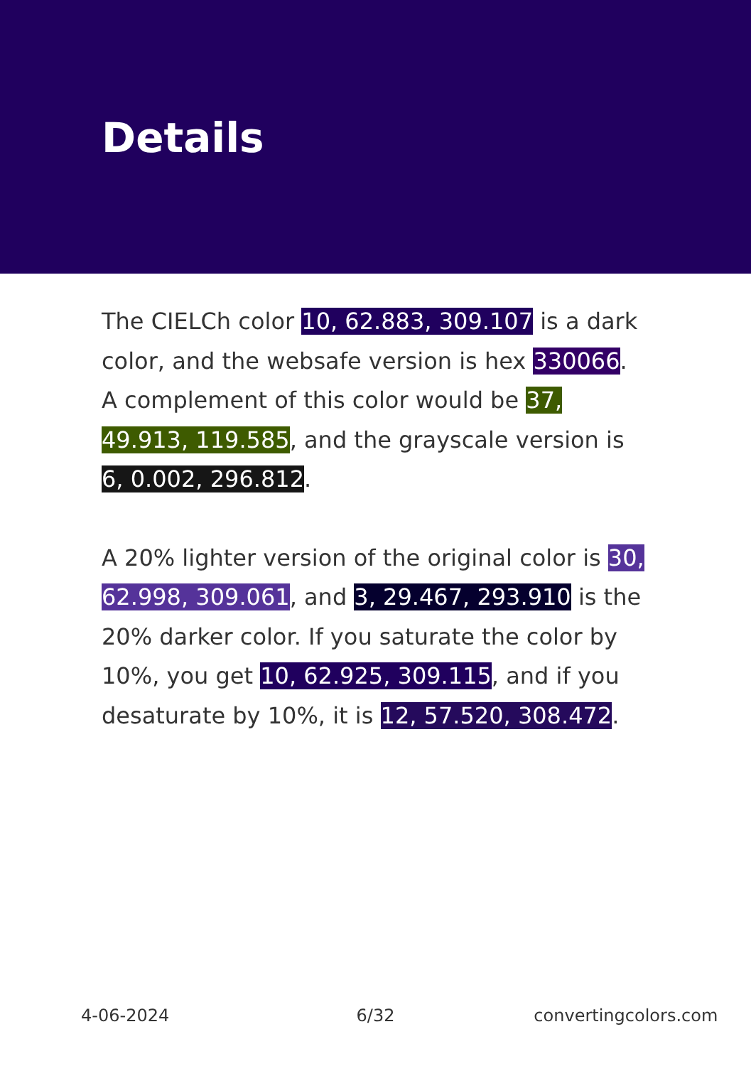Details
The CIELCh color 10, 62.883, 309.107 is a dark color, and the websafe version is hex 330066. A complement of this color would be 37, 49.913, 119.585, and the grayscale version is 6, 0.002, 296.812.
A 20% lighter version of the original color is 30, 62.998, 309.061, and 3, 29.467, 293.910 is the 20% darker color. If you saturate the color by 10%, you get 10, 62.925, 309.115, and if you desaturate by 10%, it is 12, 57.520, 308.472.
4-06-2024 6/32 convertingcolors.com